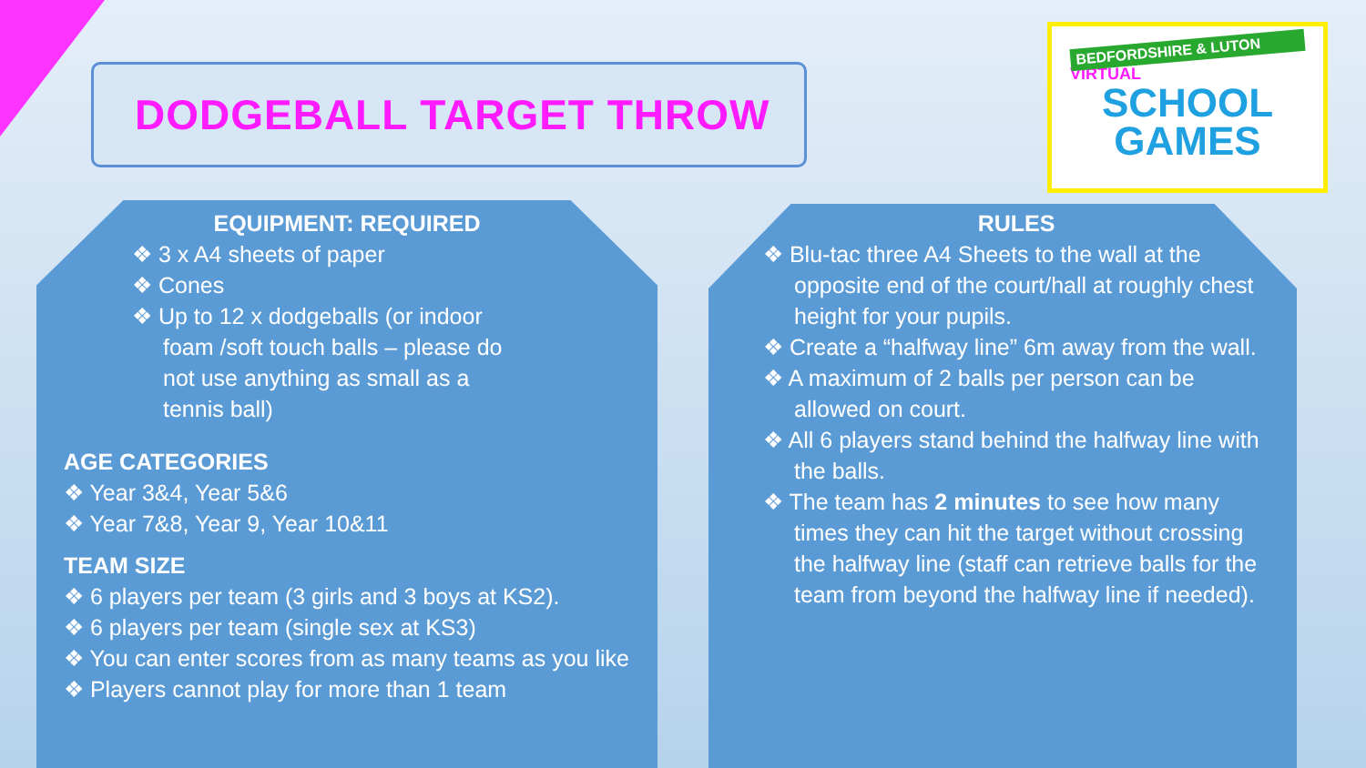DODGEBALL TARGET THROW
BEDFORDSHIRE & LUTON
VIRTUAL
SCHOOL
GAMES
EQUIPMENT: REQUIRED
❖ 3 x A4 sheets of paper
❖ Cones
❖ Up to 12 x dodgeballs (or indoor foam /soft touch balls – please do not use anything as small as a tennis ball)
AGE CATEGORIES
❖ Year 3&4, Year 5&6
❖ Year 7&8, Year 9, Year 10&11
TEAM SIZE
❖ 6 players per team (3 girls and 3 boys at KS2).
❖ 6 players per team (single sex at KS3)
❖ You can enter scores from as many teams as you like
❖ Players cannot play for more than 1 team
RULES
❖ Blu-tac three A4 Sheets to the wall at the opposite end of the court/hall at roughly chest height for your pupils.
❖ Create a “halfway line” 6m away from the wall.
❖ A maximum of 2 balls per person can be allowed on court.
❖ All 6 players stand behind the halfway line with the balls.
❖ The team has 2 minutes to see how many times they can hit the target without crossing the halfway line (staff can retrieve balls for the team from beyond the halfway line if needed).